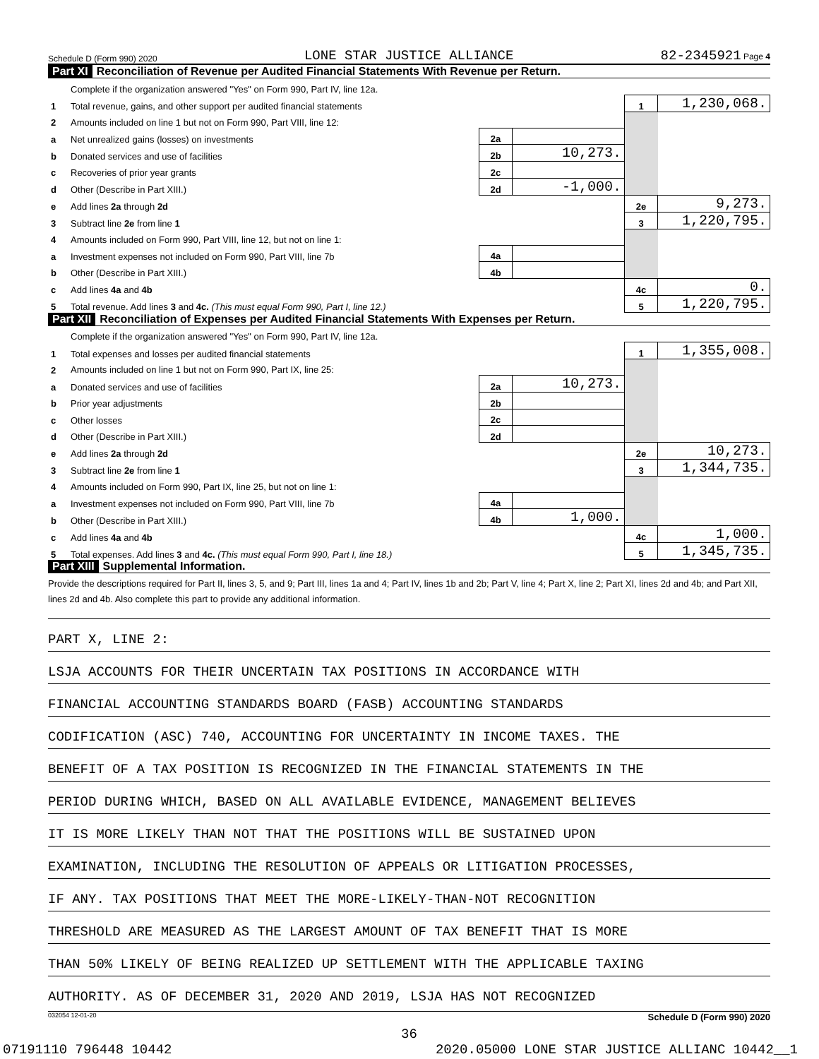Schedule D (Form 990) 2020 LONE STAR JUSTICE ALLIANCE 82-2345921 Page 4
Part XI Reconciliation of Revenue per Audited Financial Statements With Revenue per Return.
| | Complete if the organization answered "Yes" on Form 990, Part IV, line 12a. | | | | |
| 1 | Total revenue, gains, and other support per audited financial statements | | | 1 | 1,230,068. |
| 2 | Amounts included on line 1 but not on Form 990, Part VIII, line 12: | | | | |
| a | Net unrealized gains (losses) on investments | 2a | | | |
| b | Donated services and use of facilities | 2b | 10,273. | | |
| c | Recoveries of prior year grants | 2c | | | |
| d | Other (Describe in Part XIII.) | 2d | -1,000. | | |
| e | Add lines 2a through 2d | | | 2e | 9,273. |
| 3 | Subtract line 2e from line 1 | | | 3 | 1,220,795. |
| 4 | Amounts included on Form 990, Part VIII, line 12, but not on line 1: | | | | |
| a | Investment expenses not included on Form 990, Part VIII, line 7b | 4a | | | |
| b | Other (Describe in Part XIII.) | 4b | | | |
| c | Add lines 4a and 4b | | | 4c | 0. |
| 5 | Total revenue. Add lines 3 and 4c. (This must equal Form 990, Part I, line 12.) | | | 5 | 1,220,795. |
Part XII Reconciliation of Expenses per Audited Financial Statements With Expenses per Return.
| | Complete if the organization answered "Yes" on Form 990, Part IV, line 12a. | | | | |
| 1 | Total expenses and losses per audited financial statements | | | 1 | 1,355,008. |
| 2 | Amounts included on line 1 but not on Form 990, Part IX, line 25: | | | | |
| a | Donated services and use of facilities | 2a | 10,273. | | |
| b | Prior year adjustments | 2b | | | |
| c | Other losses | 2c | | | |
| d | Other (Describe in Part XIII.) | 2d | | | |
| e | Add lines 2a through 2d | | | 2e | 10,273. |
| 3 | Subtract line 2e from line 1 | | | 3 | 1,344,735. |
| 4 | Amounts included on Form 990, Part IX, line 25, but not on line 1: | | | | |
| a | Investment expenses not included on Form 990, Part VIII, line 7b | 4a | | | |
| b | Other (Describe in Part XIII.) | 4b | 1,000. | | |
| c | Add lines 4a and 4b | | | 4c | 1,000. |
| 5 | Total expenses. Add lines 3 and 4c. (This must equal Form 990, Part I, line 18.) | | | 5 | 1,345,735. |
Part XIII Supplemental Information.
Provide the descriptions required for Part II, lines 3, 5, and 9; Part III, lines 1a and 4; Part IV, lines 1b and 2b; Part V, line 4; Part X, line 2; Part XI, lines 2d and 4b; and Part XII, lines 2d and 4b. Also complete this part to provide any additional information.
PART X, LINE 2:
LSJA ACCOUNTS FOR THEIR UNCERTAIN TAX POSITIONS IN ACCORDANCE WITH
FINANCIAL ACCOUNTING STANDARDS BOARD (FASB) ACCOUNTING STANDARDS
CODIFICATION (ASC) 740, ACCOUNTING FOR UNCERTAINTY IN INCOME TAXES. THE
BENEFIT OF A TAX POSITION IS RECOGNIZED IN THE FINANCIAL STATEMENTS IN THE
PERIOD DURING WHICH, BASED ON ALL AVAILABLE EVIDENCE, MANAGEMENT BELIEVES
IT IS MORE LIKELY THAN NOT THAT THE POSITIONS WILL BE SUSTAINED UPON
EXAMINATION, INCLUDING THE RESOLUTION OF APPEALS OR LITIGATION PROCESSES,
IF ANY. TAX POSITIONS THAT MEET THE MORE-LIKELY-THAN-NOT RECOGNITION
THRESHOLD ARE MEASURED AS THE LARGEST AMOUNT OF TAX BENEFIT THAT IS MORE
THAN 50% LIKELY OF BEING REALIZED UP SETTLEMENT WITH THE APPLICABLE TAXING
AUTHORITY. AS OF DECEMBER 31, 2020 AND 2019, LSJA HAS NOT RECOGNIZED
032054 12-01-20 Schedule D (Form 990) 2020
36
07191110 796448 10442 2020.05000 LONE STAR JUSTICE ALLIANC 10442__1